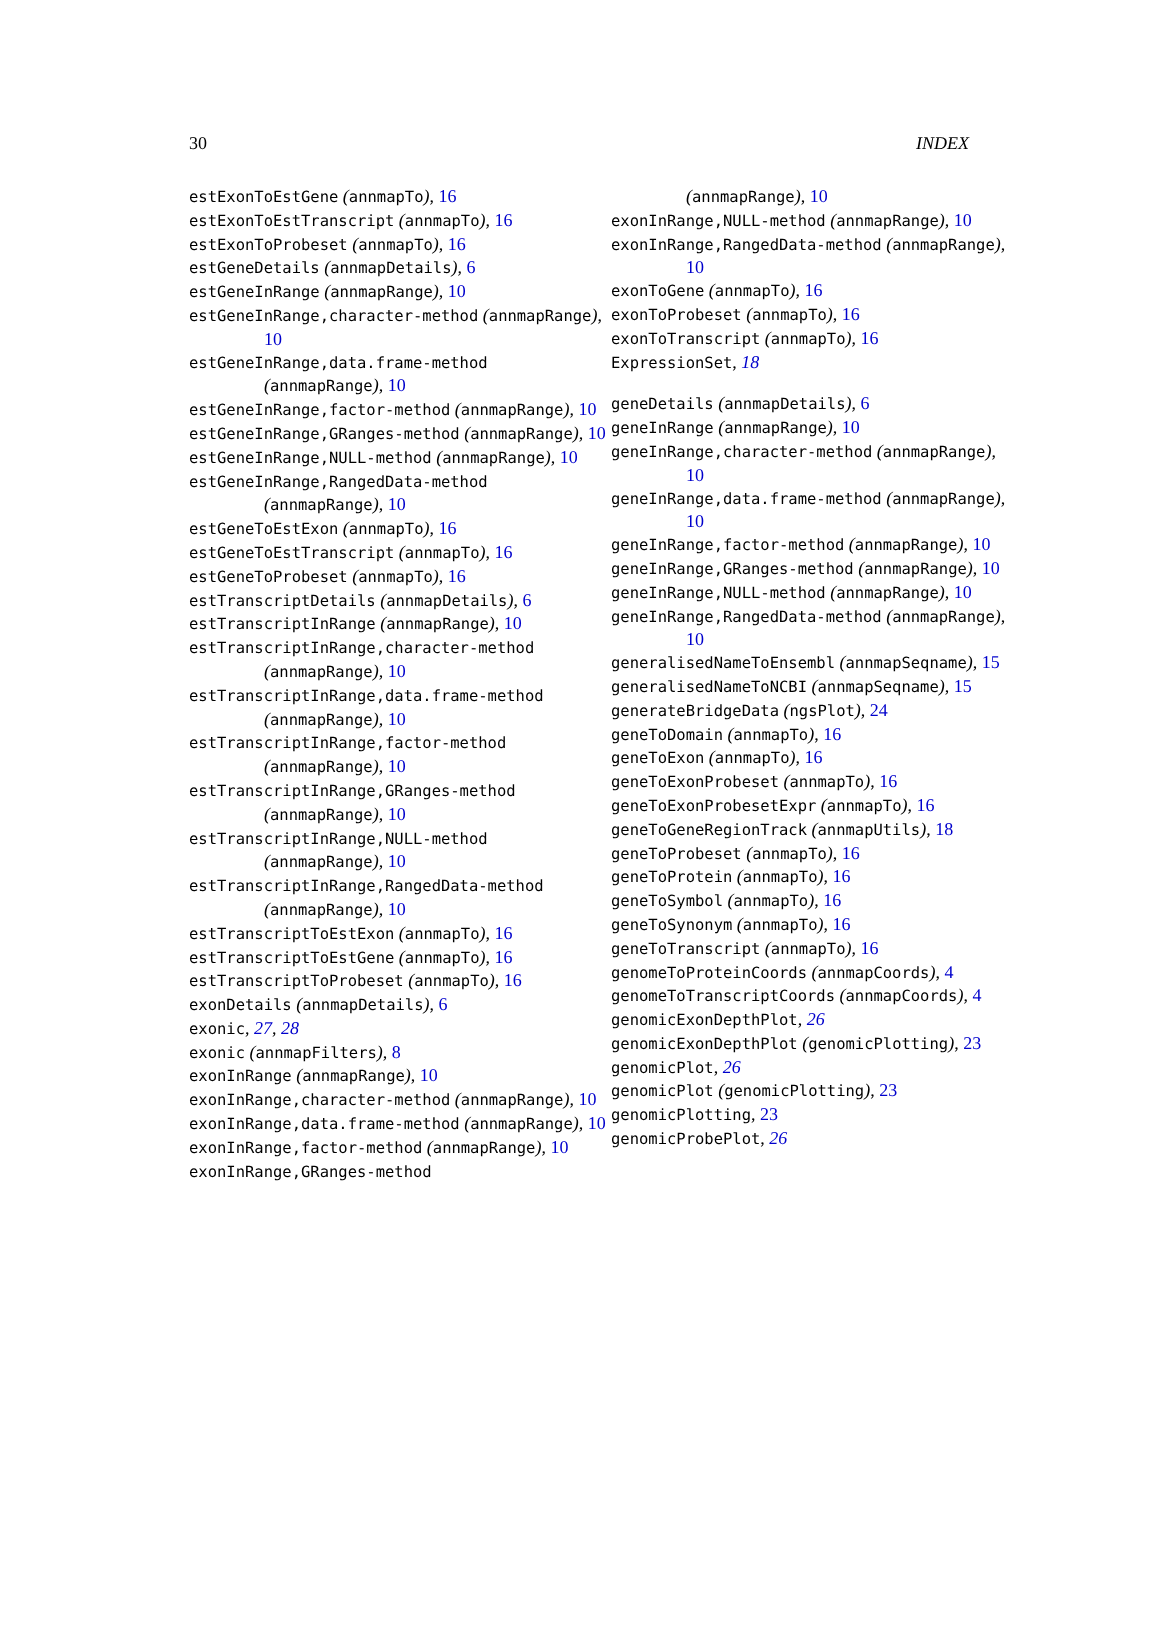30 INDEX
estExonToEstGene (annmapTo), 16
estExonToEstTranscript (annmapTo), 16
estExonToProbeset (annmapTo), 16
estGeneDetails (annmapDetails), 6
estGeneInRange (annmapRange), 10
estGeneInRange,character-method (annmapRange), 10
estGeneInRange,data.frame-method (annmapRange), 10
estGeneInRange,factor-method (annmapRange), 10
estGeneInRange,GRanges-method (annmapRange), 10
estGeneInRange,NULL-method (annmapRange), 10
estGeneInRange,RangedData-method (annmapRange), 10
estGeneToEstExon (annmapTo), 16
estGeneToEstTranscript (annmapTo), 16
estGeneToProbeset (annmapTo), 16
estTranscriptDetails (annmapDetails), 6
estTranscriptInRange (annmapRange), 10
estTranscriptInRange,character-method (annmapRange), 10
estTranscriptInRange,data.frame-method (annmapRange), 10
estTranscriptInRange,factor-method (annmapRange), 10
estTranscriptInRange,GRanges-method (annmapRange), 10
estTranscriptInRange,NULL-method (annmapRange), 10
estTranscriptInRange,RangedData-method (annmapRange), 10
estTranscriptToEstExon (annmapTo), 16
estTranscriptToEstGene (annmapTo), 16
estTranscriptToProbeset (annmapTo), 16
exonDetails (annmapDetails), 6
exonic, 27, 28
exonic (annmapFilters), 8
exonInRange (annmapRange), 10
exonInRange,character-method (annmapRange), 10
exonInRange,data.frame-method (annmapRange), 10
exonInRange,factor-method (annmapRange), 10
exonInRange,GRanges-method
(annmapRange), 10
exonInRange,NULL-method (annmapRange), 10
exonInRange,RangedData-method (annmapRange), 10
exonToGene (annmapTo), 16
exonToProbeset (annmapTo), 16
exonToTranscript (annmapTo), 16
ExpressionSet, 18
geneDetails (annmapDetails), 6
geneInRange (annmapRange), 10
geneInRange,character-method (annmapRange), 10
geneInRange,data.frame-method (annmapRange), 10
geneInRange,factor-method (annmapRange), 10
geneInRange,GRanges-method (annmapRange), 10
geneInRange,NULL-method (annmapRange), 10
geneInRange,RangedData-method (annmapRange), 10
generalisedNameToEnsembl (annmapSeqname), 15
generalisedNameToNCBI (annmapSeqname), 15
generateBridgeData (ngsPlot), 24
geneToDomain (annmapTo), 16
geneToExon (annmapTo), 16
geneToExonProbeset (annmapTo), 16
geneToExonProbesetExpr (annmapTo), 16
geneToGeneRegionTrack (annmapUtils), 18
geneToProbeset (annmapTo), 16
geneToProtein (annmapTo), 16
geneToSymbol (annmapTo), 16
geneToSynonym (annmapTo), 16
geneToTranscript (annmapTo), 16
genomeToProteinCoords (annmapCoords), 4
genomeToTranscriptCoords (annmapCoords), 4
genomicExonDepthPlot, 26
genomicExonDepthPlot (genomicPlotting), 23
genomicPlot, 26
genomicPlot (genomicPlotting), 23
genomicPlotting, 23
genomicProbePlot, 26